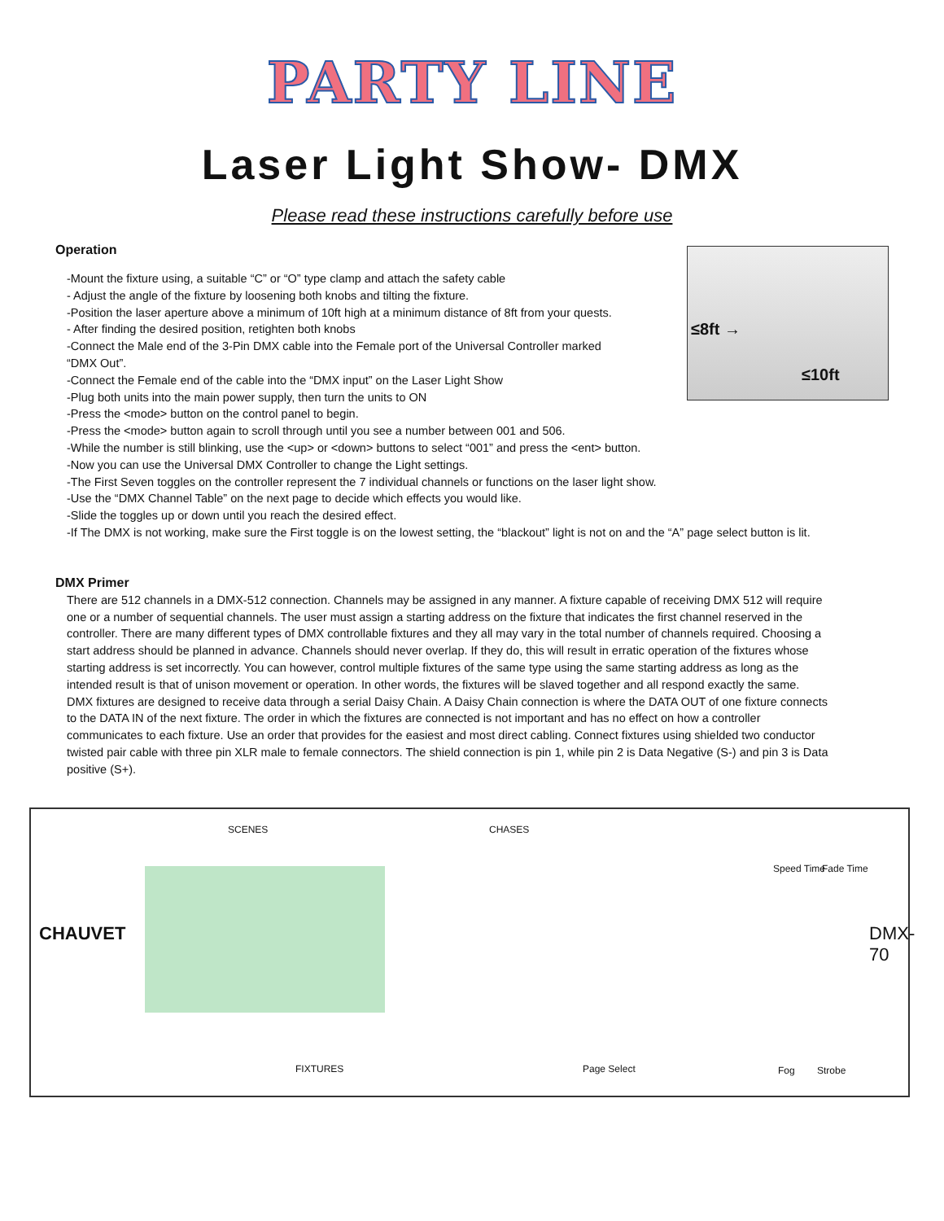PARTY LINE
Laser Light Show- DMX
Please read these instructions carefully before use
Operation
≤8ft →
≤10ft
-Mount the fixture using, a suitable “C” or “O” type clamp and attach the safety cable
- Adjust the angle of the fixture by loosening both knobs and tilting the fixture.
-Position the laser aperture above a minimum of 10ft high at a minimum distance of 8ft from your quests.
- After finding the desired position, retighten both knobs
-Connect the Male end of the 3-Pin DMX cable into the Female port of the Universal Controller marked
“DMX Out”.
-Connect the Female end of the cable into the “DMX input” on the Laser Light Show
-Plug both units into the main power supply, then turn the units to ON
-Press the <mode> button on the control panel to begin.
-Press the <mode> button again to scroll through until you see a number between 001 and 506.
-While the number is still blinking, use the <up> or <down> buttons to select “001” and press the <ent> button.
-Now you can use the Universal DMX Controller to change the Light settings.
-The First Seven toggles on the controller represent the 7 individual channels or functions on the laser light show.
-Use the “DMX Channel Table” on the next page to decide which effects you would like.
-Slide the toggles up or down until you reach the desired effect.
-If The DMX is not working, make sure the First toggle is on the lowest setting, the “blackout” light is not on and the “A” page select button is lit.
DMX Primer
There are 512 channels in a DMX-512 connection. Channels may be assigned in any manner. A fixture capable of receiving DMX 512 will require one or a number of sequential channels. The user must assign a starting address on the fixture that indicates the first channel reserved in the controller. There are many different types of DMX controllable fixtures and they all may vary in the total number of channels required. Choosing a start address should be planned in advance. Channels should never overlap. If they do, this will result in erratic operation of the fixtures whose starting address is set incorrectly. You can however, control multiple fixtures of the same type using the same starting address as long as the intended result is that of unison movement or operation. In other words, the fixtures will be slaved together and all respond exactly the same. DMX fixtures are designed to receive data through a serial Daisy Chain. A Daisy Chain connection is where the DATA OUT of one fixture connects to the DATA IN of the next fixture. The order in which the fixtures are connected is not important and has no effect on how a controller communicates to each fixture. Use an order that provides for the easiest and most direct cabling. Connect fixtures using shielded two conductor twisted pair cable with three pin XLR male to female connectors. The shield connection is pin 1, while pin 2 is Data Negative (S-) and pin 3 is Data positive (S+).
SCENES CHASES
CHAUVET
Speed Time Fade Time
DMX-70
FIXTURES Page Select Fog Strobe